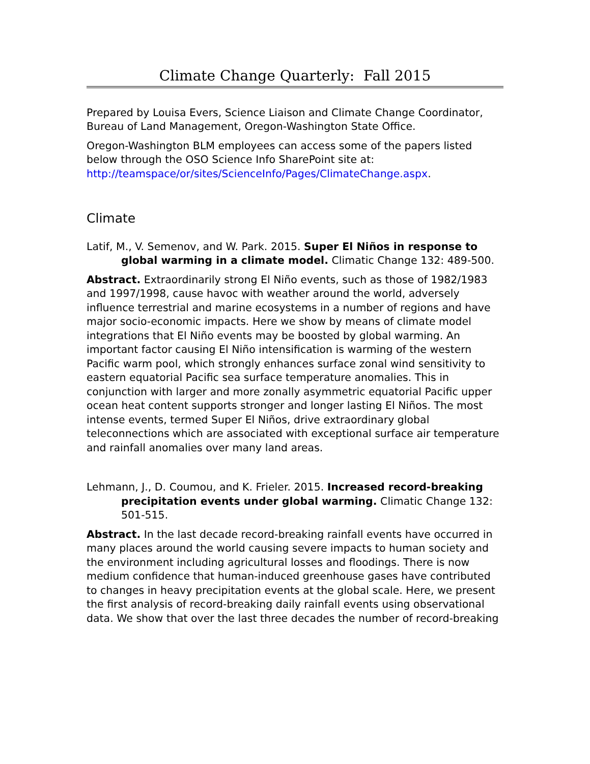Climate Change Quarterly: Fall 2015
Prepared by Louisa Evers, Science Liaison and Climate Change Coordinator, Bureau of Land Management, Oregon-Washington State Office.
Oregon-Washington BLM employees can access some of the papers listed below through the OSO Science Info SharePoint site at: http://teamspace/or/sites/ScienceInfo/Pages/ClimateChange.aspx.
Climate
Latif, M., V. Semenov, and W. Park. 2015. Super El Niños in response to global warming in a climate model. Climatic Change 132: 489-500.
Abstract. Extraordinarily strong El Niño events, such as those of 1982/1983 and 1997/1998, cause havoc with weather around the world, adversely influence terrestrial and marine ecosystems in a number of regions and have major socio-economic impacts. Here we show by means of climate model integrations that El Niño events may be boosted by global warming. An important factor causing El Niño intensification is warming of the western Pacific warm pool, which strongly enhances surface zonal wind sensitivity to eastern equatorial Pacific sea surface temperature anomalies. This in conjunction with larger and more zonally asymmetric equatorial Pacific upper ocean heat content supports stronger and longer lasting El Niños. The most intense events, termed Super El Niños, drive extraordinary global teleconnections which are associated with exceptional surface air temperature and rainfall anomalies over many land areas.
Lehmann, J., D. Coumou, and K. Frieler. 2015. Increased record-breaking precipitation events under global warming. Climatic Change 132: 501-515.
Abstract. In the last decade record-breaking rainfall events have occurred in many places around the world causing severe impacts to human society and the environment including agricultural losses and floodings. There is now medium confidence that human-induced greenhouse gases have contributed to changes in heavy precipitation events at the global scale. Here, we present the first analysis of record-breaking daily rainfall events using observational data. We show that over the last three decades the number of record-breaking